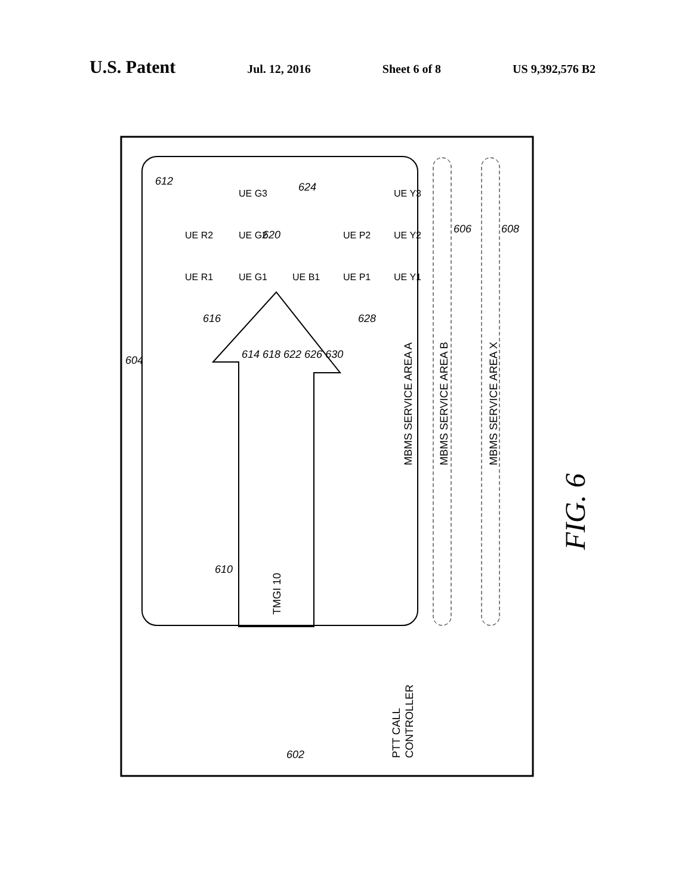U.S. Patent Jul. 12, 2016 Sheet 6 of 8 US 9,392,576 B2
MBMS SERVICE AREA A
MBMS SERVICE AREA B
MBMS SERVICE AREA X
TMGI 10
PTT CALL
CONTROLLER
604
610
616
628
612
624
620
602
606
608
614 618 622 626 630
UE R1
UE R2
UE G1
UE G2
UE G3
UE B1
UE P1
UE P2
UE Y1
UE Y2
UE Y3
FIG. 6